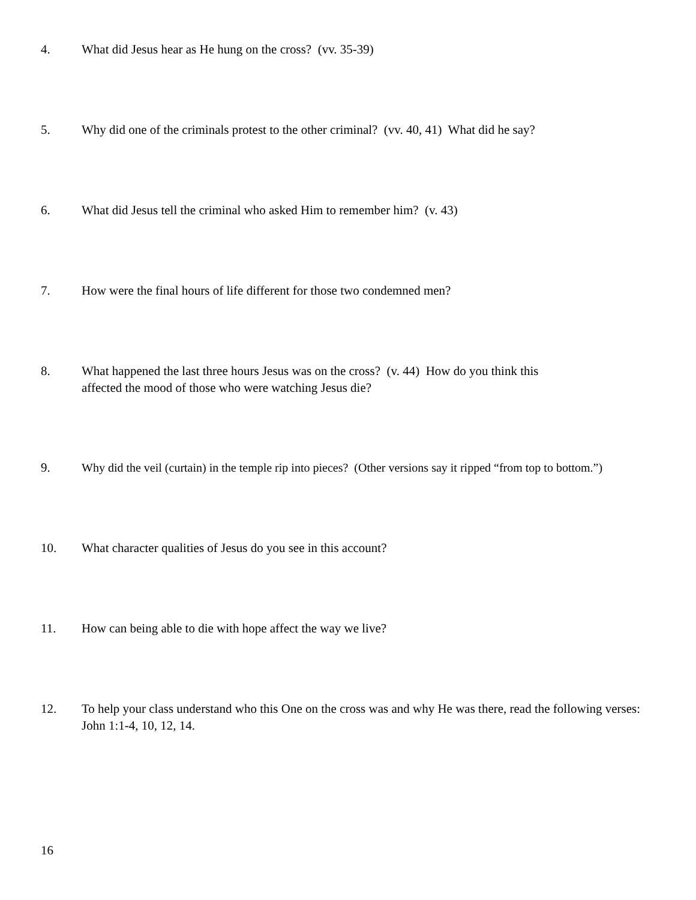4. What did Jesus hear as He hung on the cross? (vv. 35-39)
5. Why did one of the criminals protest to the other criminal? (vv. 40, 41) What did he say?
6. What did Jesus tell the criminal who asked Him to remember him? (v. 43)
7. How were the final hours of life different for those two condemned men?
8. What happened the last three hours Jesus was on the cross? (v. 44) How do you think this
affected the mood of those who were watching Jesus die?
9. Why did the veil (curtain) in the temple rip into pieces? (Other versions say it ripped “from top to bottom.”)
10. What character qualities of Jesus do you see in this account?
11. How can being able to die with hope affect the way we live?
12. To help your class understand who this One on the cross was and why He was there, read the following verses: John 1:1-4, 10, 12, 14.
16